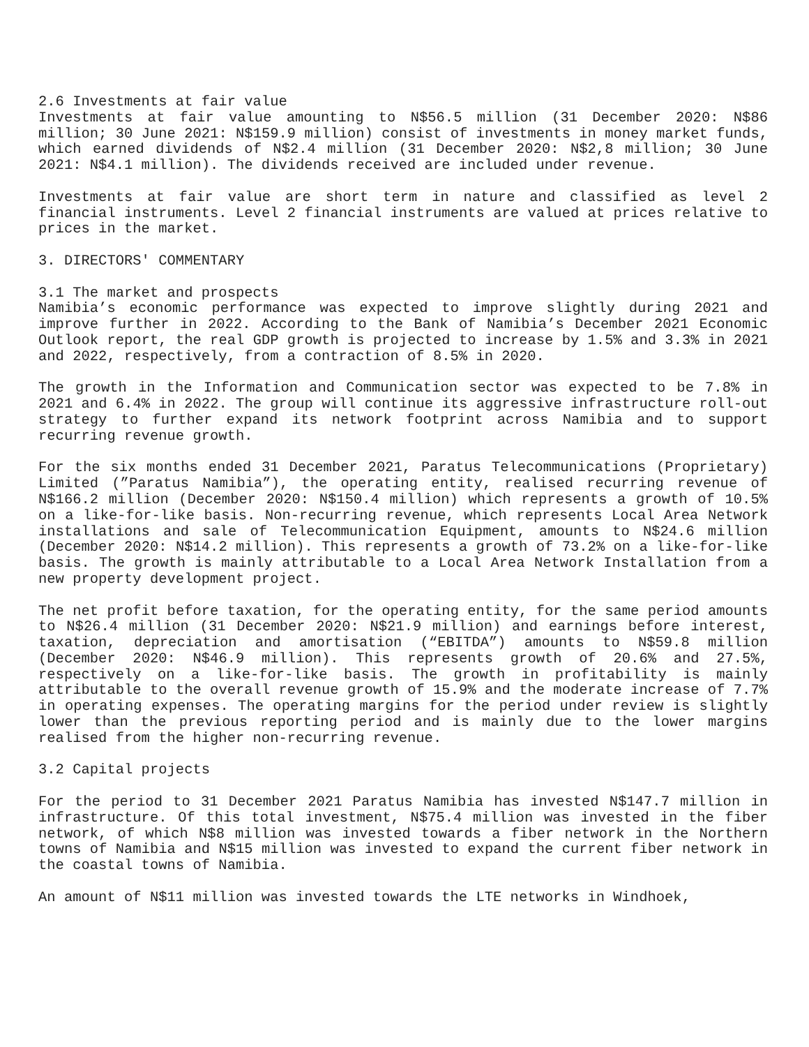2.6 Investments at fair value
Investments at fair value amounting to N$56.5 million (31 December 2020: N$86 million; 30 June 2021: N$159.9 million) consist of investments in money market funds, which earned dividends of N$2.4 million (31 December 2020: N$2,8 million; 30 June 2021: N$4.1 million). The dividends received are included under revenue.
Investments at fair value are short term in nature and classified as level 2 financial instruments. Level 2 financial instruments are valued at prices relative to prices in the market.
3. DIRECTORS' COMMENTARY
3.1 The market and prospects
Namibia’s economic performance was expected to improve slightly during 2021 and improve further in 2022. According to the Bank of Namibia’s December 2021 Economic Outlook report, the real GDP growth is projected to increase by 1.5% and 3.3% in 2021 and 2022, respectively, from a contraction of 8.5% in 2020.
The growth in the Information and Communication sector was expected to be 7.8% in 2021 and 6.4% in 2022. The group will continue its aggressive infrastructure roll-out strategy to further expand its network footprint across Namibia and to support recurring revenue growth.
For the six months ended 31 December 2021, Paratus Telecommunications (Proprietary) Limited (”Paratus Namibia”), the operating entity, realised recurring revenue of N$166.2 million (December 2020: N$150.4 million) which represents a growth of 10.5% on a like-for-like basis. Non-recurring revenue, which represents Local Area Network installations and sale of Telecommunication Equipment, amounts to N$24.6 million (December 2020: N$14.2 million). This represents a growth of 73.2% on a like-for-like basis. The growth is mainly attributable to a Local Area Network Installation from a new property development project.
The net profit before taxation, for the operating entity, for the same period amounts to N$26.4 million (31 December 2020: N$21.9 million) and earnings before interest, taxation, depreciation and amortisation (“EBITDA”) amounts to N$59.8 million (December 2020: N$46.9 million). This represents growth of 20.6% and 27.5%, respectively on a like-for-like basis. The growth in profitability is mainly attributable to the overall revenue growth of 15.9% and the moderate increase of 7.7% in operating expenses. The operating margins for the period under review is slightly lower than the previous reporting period and is mainly due to the lower margins realised from the higher non-recurring revenue.
3.2 Capital projects
For the period to 31 December 2021 Paratus Namibia has invested N$147.7 million in infrastructure. Of this total investment, N$75.4 million was invested in the fiber network, of which N$8 million was invested towards a fiber network in the Northern towns of Namibia and N$15 million was invested to expand the current fiber network in the coastal towns of Namibia.
An amount of N$11 million was invested towards the LTE networks in Windhoek,